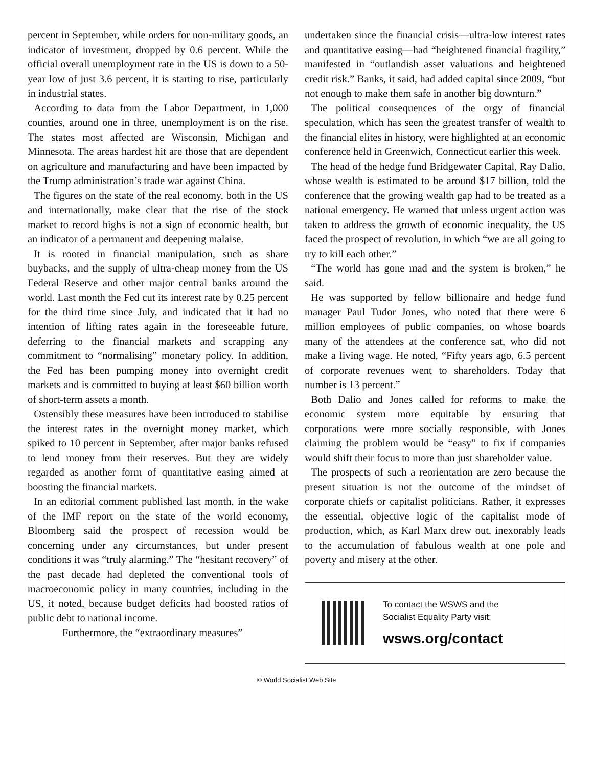percent in September, while orders for non-military goods, an indicator of investment, dropped by 0.6 percent. While the official overall unemployment rate in the US is down to a 50-year low of just 3.6 percent, it is starting to rise, particularly in industrial states.
According to data from the Labor Department, in 1,000 counties, around one in three, unemployment is on the rise. The states most affected are Wisconsin, Michigan and Minnesota. The areas hardest hit are those that are dependent on agriculture and manufacturing and have been impacted by the Trump administration’s trade war against China.
The figures on the state of the real economy, both in the US and internationally, make clear that the rise of the stock market to record highs is not a sign of economic health, but an indicator of a permanent and deepening malaise.
It is rooted in financial manipulation, such as share buybacks, and the supply of ultra-cheap money from the US Federal Reserve and other major central banks around the world. Last month the Fed cut its interest rate by 0.25 percent for the third time since July, and indicated that it had no intention of lifting rates again in the foreseeable future, deferring to the financial markets and scrapping any commitment to “normalising” monetary policy. In addition, the Fed has been pumping money into overnight credit markets and is committed to buying at least $60 billion worth of short-term assets a month.
Ostensibly these measures have been introduced to stabilise the interest rates in the overnight money market, which spiked to 10 percent in September, after major banks refused to lend money from their reserves. But they are widely regarded as another form of quantitative easing aimed at boosting the financial markets.
In an editorial comment published last month, in the wake of the IMF report on the state of the world economy, Bloomberg said the prospect of recession would be concerning under any circumstances, but under present conditions it was “truly alarming.” The “hesitant recovery” of the past decade had depleted the conventional tools of macroeconomic policy in many countries, including in the US, it noted, because budget deficits had boosted ratios of public debt to national income.
Furthermore, the “extraordinary measures”
undertaken since the financial crisis—ultra-low interest rates and quantitative easing—had “heightened financial fragility,” manifested in “outlandish asset valuations and heightened credit risk.” Banks, it said, had added capital since 2009, “but not enough to make them safe in another big downturn.”
The political consequences of the orgy of financial speculation, which has seen the greatest transfer of wealth to the financial elites in history, were highlighted at an economic conference held in Greenwich, Connecticut earlier this week.
The head of the hedge fund Bridgewater Capital, Ray Dalio, whose wealth is estimated to be around $17 billion, told the conference that the growing wealth gap had to be treated as a national emergency. He warned that unless urgent action was taken to address the growth of economic inequality, the US faced the prospect of revolution, in which “we are all going to try to kill each other.”
“The world has gone mad and the system is broken,” he said.
He was supported by fellow billionaire and hedge fund manager Paul Tudor Jones, who noted that there were 6 million employees of public companies, on whose boards many of the attendees at the conference sat, who did not make a living wage. He noted, “Fifty years ago, 6.5 percent of corporate revenues went to shareholders. Today that number is 13 percent.”
Both Dalio and Jones called for reforms to make the economic system more equitable by ensuring that corporations were more socially responsible, with Jones claiming the problem would be “easy” to fix if companies would shift their focus to more than just shareholder value.
The prospects of such a reorientation are zero because the present situation is not the outcome of the mindset of corporate chiefs or capitalist politicians. Rather, it expresses the essential, objective logic of the capitalist mode of production, which, as Karl Marx drew out, inexorably leads to the accumulation of fabulous wealth at one pole and poverty and misery at the other.
To contact the WSWS and the
Socialist Equality Party visit:
wsws.org/contact
© World Socialist Web Site